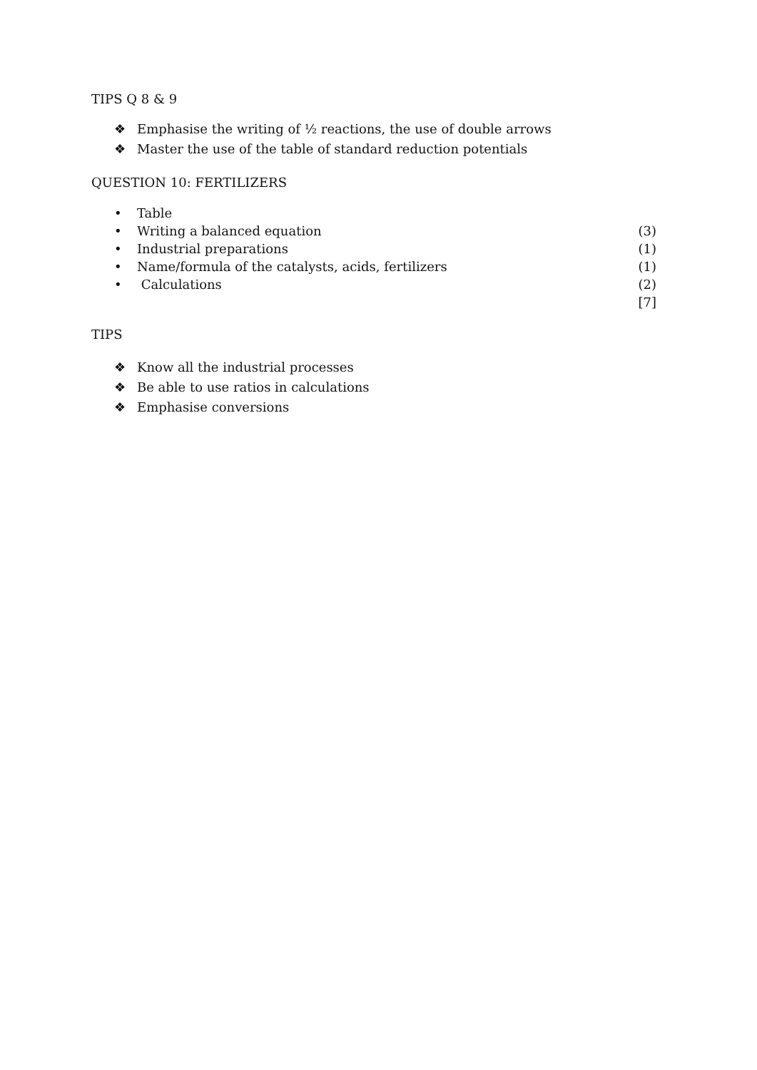TIPS Q 8 & 9
❖ Emphasise the writing of ½ reactions, the use of double arrows
❖ Master the use of the table of standard reduction potentials
QUESTION 10: FERTILIZERS
• Table
• Writing a balanced equation (3)
• Industrial preparations (1)
• Name/formula of the catalysts, acids, fertilizers (1)
• Calculations (2)
[7]
TIPS
❖ Know all the industrial processes
❖ Be able to use ratios in calculations
❖ Emphasise conversions